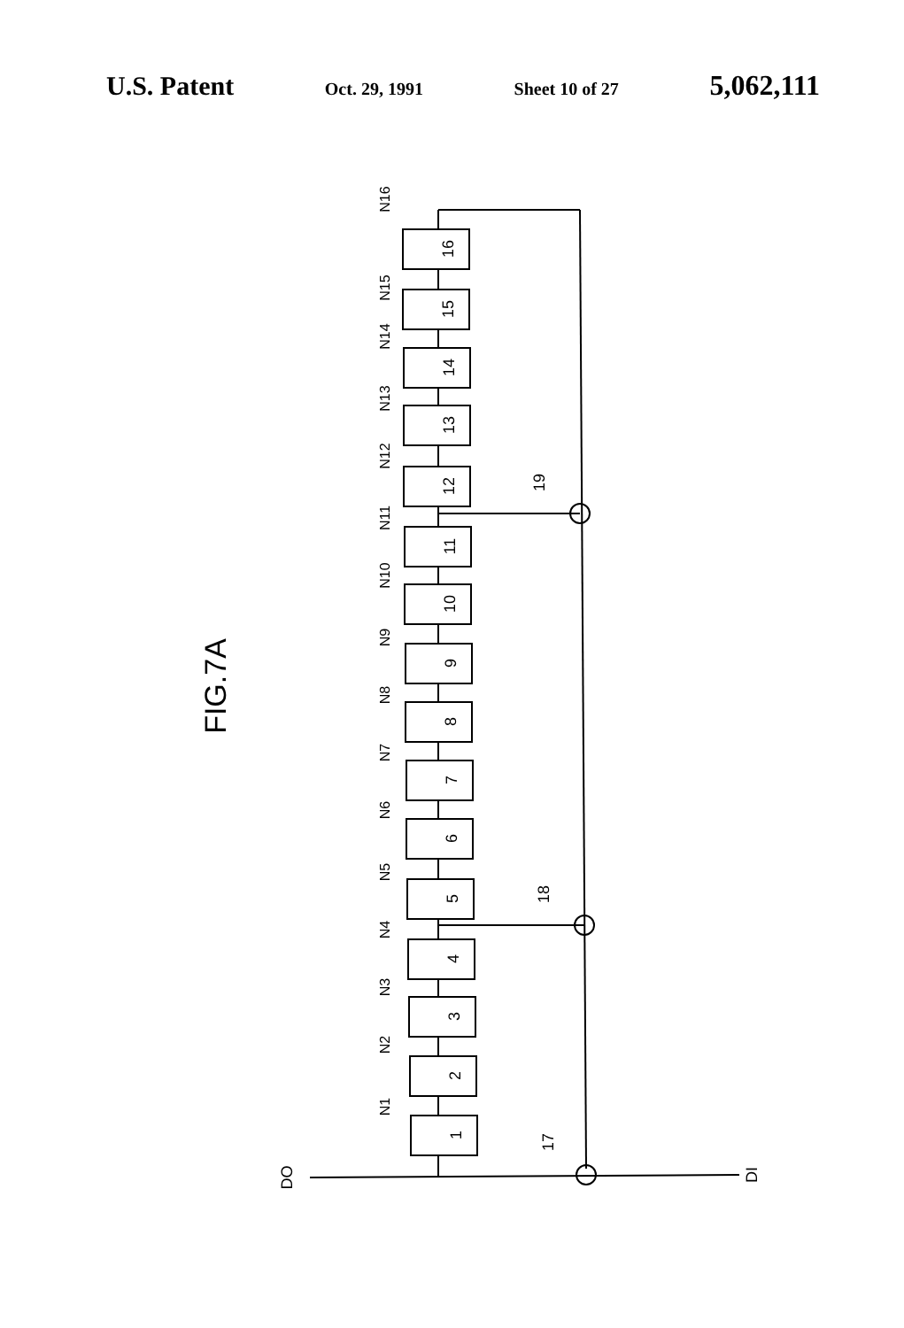U.S. Patent Oct. 29, 1991 Sheet 10 of 27 5,062,111
FIG.7A
DO
DI
19
18
17
16
15
14
13
12
11
10
9
8
7
6
5
4
3
2
1
N16
N15
N14
N13
N12
N11
N10
N9
N8
N7
N6
N5
N4
N3
N2
N1